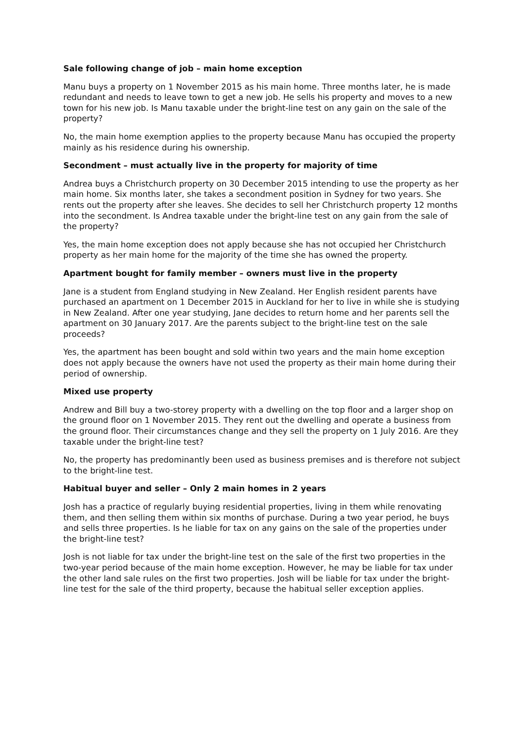Sale following change of job – main home exception
Manu buys a property on 1 November 2015 as his main home. Three months later, he is made redundant and needs to leave town to get a new job. He sells his property and moves to a new town for his new job. Is Manu taxable under the bright-line test on any gain on the sale of the property?
No, the main home exemption applies to the property because Manu has occupied the property mainly as his residence during his ownership.
Secondment – must actually live in the property for majority of time
Andrea buys a Christchurch property on 30 December 2015 intending to use the property as her main home. Six months later, she takes a secondment position in Sydney for two years. She rents out the property after she leaves. She decides to sell her Christchurch property 12 months into the secondment. Is Andrea taxable under the bright-line test on any gain from the sale of the property?
Yes, the main home exception does not apply because she has not occupied her Christchurch property as her main home for the majority of the time she has owned the property.
Apartment bought for family member – owners must live in the property
Jane is a student from England studying in New Zealand. Her English resident parents have purchased an apartment on 1 December 2015 in Auckland for her to live in while she is studying in New Zealand. After one year studying, Jane decides to return home and her parents sell the apartment on 30 January 2017. Are the parents subject to the bright-line test on the sale proceeds?
Yes, the apartment has been bought and sold within two years and the main home exception does not apply because the owners have not used the property as their main home during their period of ownership.
Mixed use property
Andrew and Bill buy a two-storey property with a dwelling on the top floor and a larger shop on the ground floor on 1 November 2015. They rent out the dwelling and operate a business from the ground floor. Their circumstances change and they sell the property on 1 July 2016. Are they taxable under the bright-line test?
No, the property has predominantly been used as business premises and is therefore not subject to the bright-line test.
Habitual buyer and seller – Only 2 main homes in 2 years
Josh has a practice of regularly buying residential properties, living in them while renovating them, and then selling them within six months of purchase. During a two year period, he buys and sells three properties. Is he liable for tax on any gains on the sale of the properties under the bright-line test?
Josh is not liable for tax under the bright-line test on the sale of the first two properties in the two-year period because of the main home exception. However, he may be liable for tax under the other land sale rules on the first two properties. Josh will be liable for tax under the bright-line test for the sale of the third property, because the habitual seller exception applies.